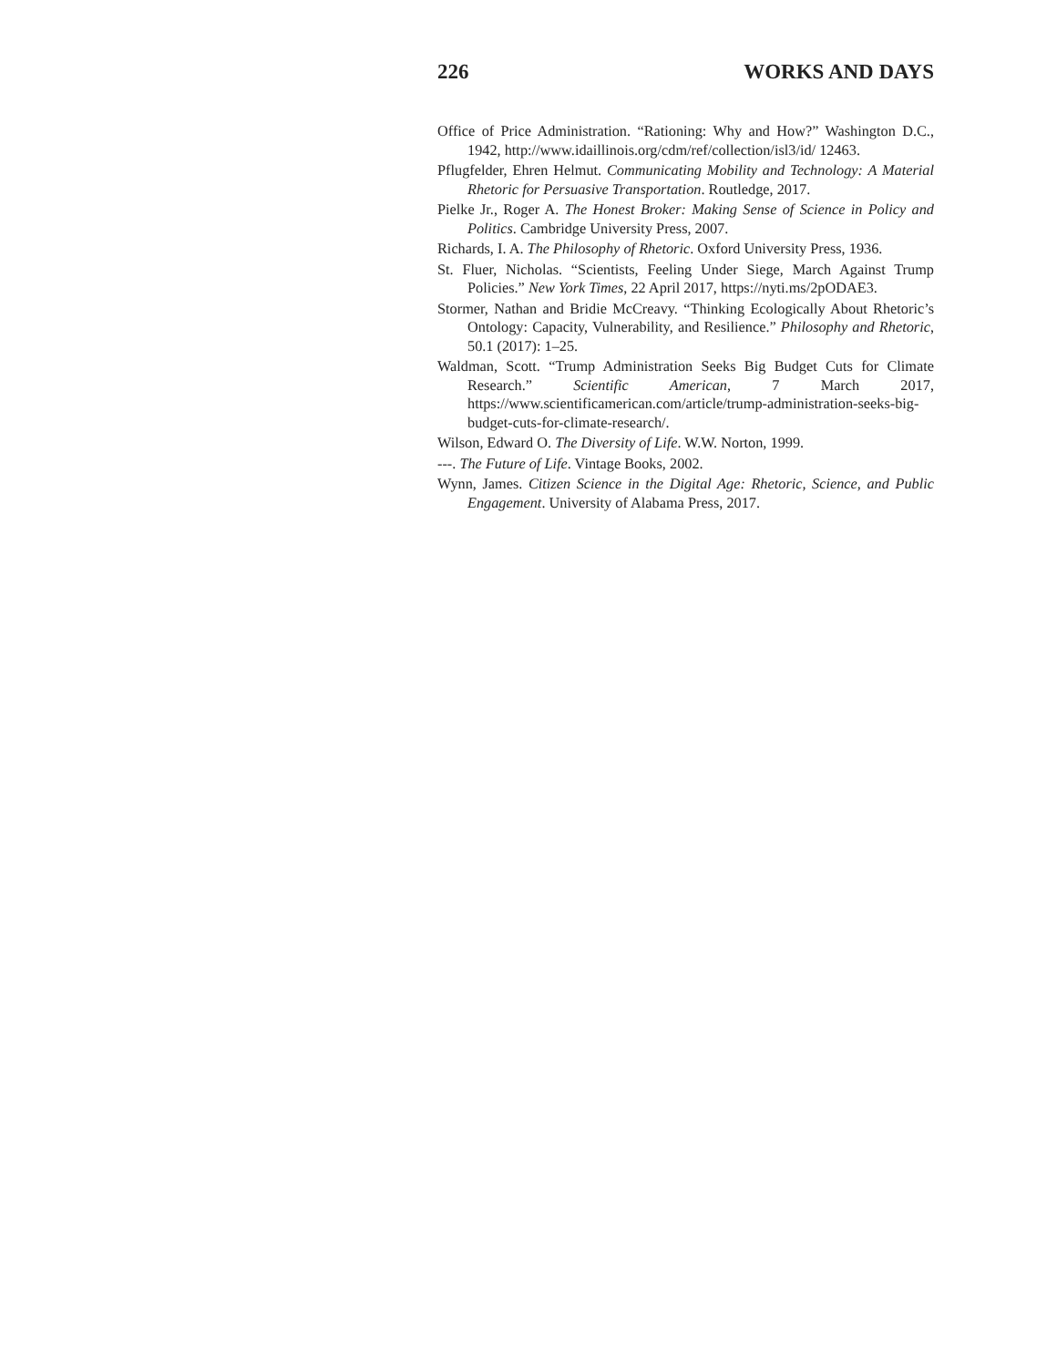226 WORKS AND DAYS
Office of Price Administration. “Rationing: Why and How?” Washington D.C., 1942, http://www.idaillinois.org/cdm/ref/collection/isl3/id/ 12463.
Pflugfelder, Ehren Helmut. Communicating Mobility and Technology: A Material Rhetoric for Persuasive Transportation. Routledge, 2017.
Pielke Jr., Roger A. The Honest Broker: Making Sense of Science in Policy and Politics. Cambridge University Press, 2007.
Richards, I. A. The Philosophy of Rhetoric. Oxford University Press, 1936.
St. Fluer, Nicholas. “Scientists, Feeling Under Siege, March Against Trump Policies.” New York Times, 22 April 2017, https://nyti.ms/2pODAE3.
Stormer, Nathan and Bridie McCreavy. “Thinking Ecologically About Rhetoric’s Ontology: Capacity, Vulnerability, and Resilience.” Philosophy and Rhetoric, 50.1 (2017): 1–25.
Waldman, Scott. “Trump Administration Seeks Big Budget Cuts for Climate Research.” Scientific American, 7 March 2017, https://www.scientificamerican.com/article/trump-administration-seeks-big-budget-cuts-for-climate-research/.
Wilson, Edward O. The Diversity of Life. W.W. Norton, 1999.
---. The Future of Life. Vintage Books, 2002.
Wynn, James. Citizen Science in the Digital Age: Rhetoric, Science, and Public Engagement. University of Alabama Press, 2017.